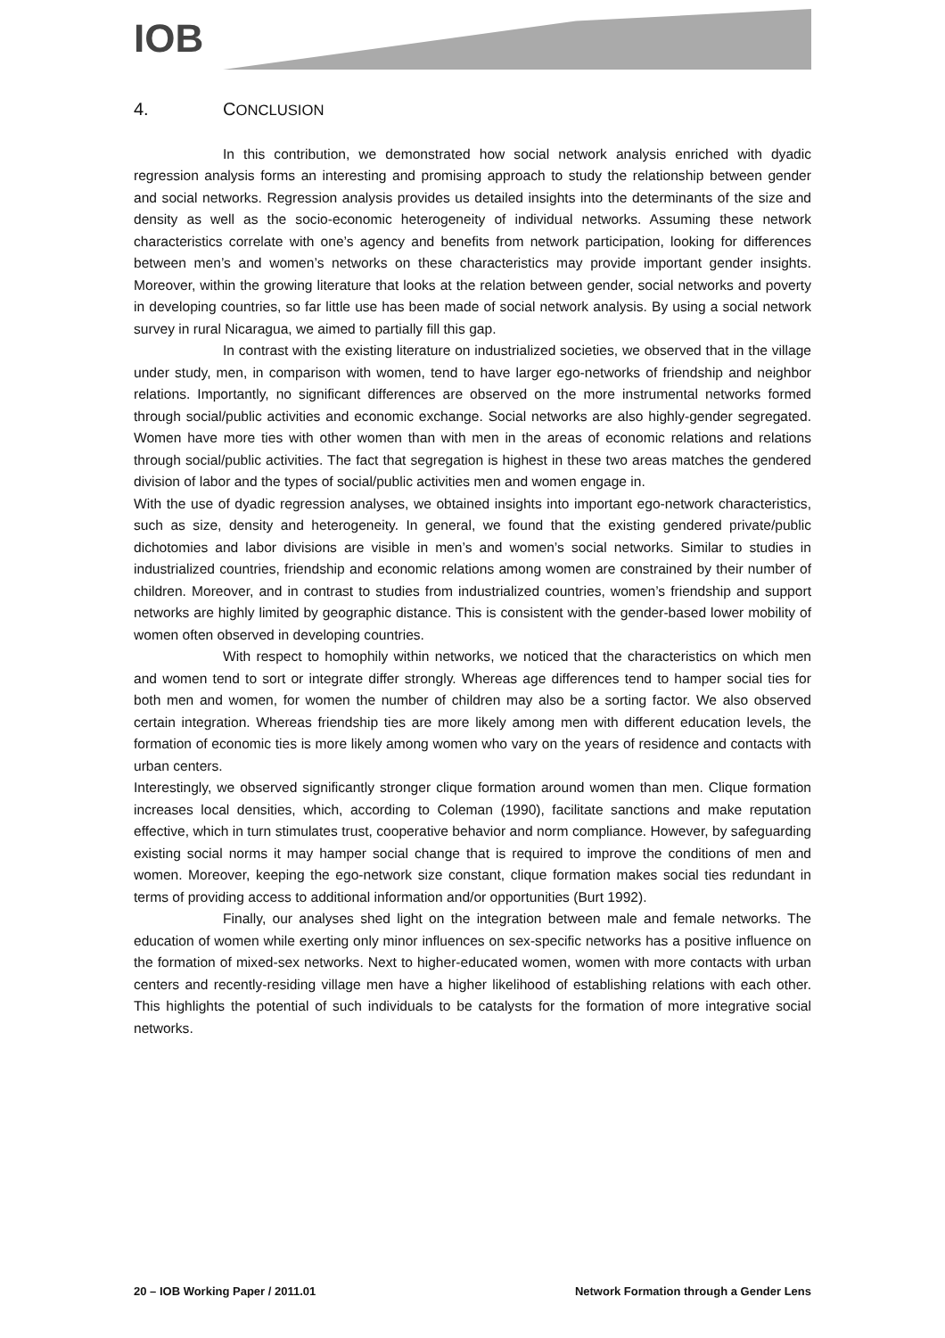IOB
4. CONCLUSION
In this contribution, we demonstrated how social network analysis enriched with dyadic regression analysis forms an interesting and promising approach to study the relationship between gender and social networks. Regression analysis provides us detailed insights into the determinants of the size and density as well as the socio-economic heterogeneity of individual networks. Assuming these network characteristics correlate with one’s agency and benefits from network participation, looking for differences between men’s and women’s networks on these characteristics may provide important gender insights. Moreover, within the growing literature that looks at the relation between gender, social networks and poverty in developing countries, so far little use has been made of social network analysis. By using a social network survey in rural Nicaragua, we aimed to partially fill this gap.
In contrast with the existing literature on industrialized societies, we observed that in the village under study, men, in comparison with women, tend to have larger ego-networks of friendship and neighbor relations. Importantly, no significant differences are observed on the more instrumental networks formed through social/public activities and economic exchange. Social networks are also highly-gender segregated. Women have more ties with other women than with men in the areas of economic relations and relations through social/public activities. The fact that segregation is highest in these two areas matches the gendered division of labor and the types of social/public activities men and women engage in.
With the use of dyadic regression analyses, we obtained insights into important ego-network characteristics, such as size, density and heterogeneity. In general, we found that the existing gendered private/public dichotomies and labor divisions are visible in men’s and women’s social networks. Similar to studies in industrialized countries, friendship and economic relations among women are constrained by their number of children. Moreover, and in contrast to studies from industrialized countries, women’s friendship and support networks are highly limited by geographic distance. This is consistent with the gender-based lower mobility of women often observed in developing countries.
With respect to homophily within networks, we noticed that the characteristics on which men and women tend to sort or integrate differ strongly. Whereas age differences tend to hamper social ties for both men and women, for women the number of children may also be a sorting factor. We also observed certain integration. Whereas friendship ties are more likely among men with different education levels, the formation of economic ties is more likely among women who vary on the years of residence and contacts with urban centers.
Interestingly, we observed significantly stronger clique formation around women than men. Clique formation increases local densities, which, according to Coleman (1990), facilitate sanctions and make reputation effective, which in turn stimulates trust, cooperative behavior and norm compliance. However, by safeguarding existing social norms it may hamper social change that is required to improve the conditions of men and women. Moreover, keeping the ego-network size constant, clique formation makes social ties redundant in terms of providing access to additional information and/or opportunities (Burt 1992).
Finally, our analyses shed light on the integration between male and female networks. The education of women while exerting only minor influences on sex-specific networks has a positive influence on the formation of mixed-sex networks. Next to higher-educated women, women with more contacts with urban centers and recently-residing village men have a higher likelihood of establishing relations with each other. This highlights the potential of such individuals to be catalysts for the formation of more integrative social networks.
20 – IOB Working Paper / 2011.01 Network Formation through a Gender Lens